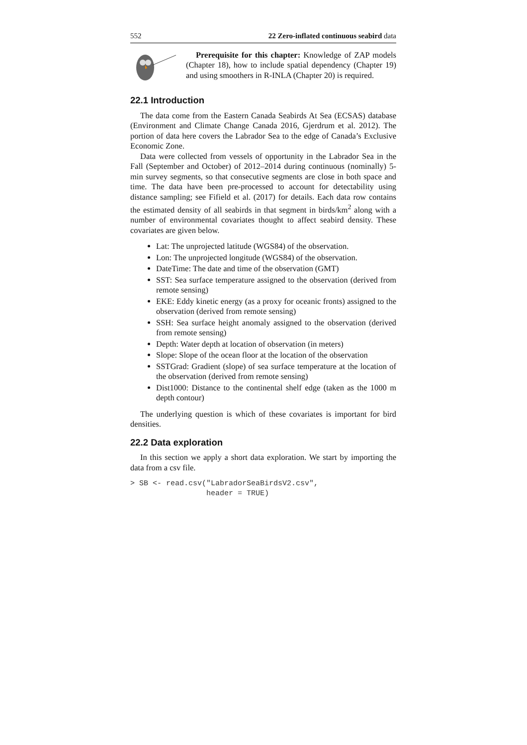552 22 Zero-inflated continuous seabird data
Prerequisite for this chapter: Knowledge of ZAP models (Chapter 18), how to include spatial dependency (Chapter 19) and using smoothers in R-INLA (Chapter 20) is required.
22.1 Introduction
The data come from the Eastern Canada Seabirds At Sea (ECSAS) database (Environment and Climate Change Canada 2016, Gjerdrum et al. 2012). The portion of data here covers the Labrador Sea to the edge of Canada’s Exclusive Economic Zone.
Data were collected from vessels of opportunity in the Labrador Sea in the Fall (September and October) of 2012–2014 during continuous (nominally) 5-min survey segments, so that consecutive segments are close in both space and time. The data have been pre-processed to account for detectability using distance sampling; see Fifield et al. (2017) for details. Each data row contains the estimated density of all seabirds in that segment in birds/km<sup>2</sup> along with a number of environmental covariates thought to affect seabird density. These covariates are given below.
Lat: The unprojected latitude (WGS84) of the observation.
Lon: The unprojected longitude (WGS84) of the observation.
DateTime: The date and time of the observation (GMT)
SST: Sea surface temperature assigned to the observation (derived from remote sensing)
EKE: Eddy kinetic energy (as a proxy for oceanic fronts) assigned to the observation (derived from remote sensing)
SSH: Sea surface height anomaly assigned to the observation (derived from remote sensing)
Depth: Water depth at location of observation (in meters)
Slope: Slope of the ocean floor at the location of the observation
SSTGrad: Gradient (slope) of sea surface temperature at the location of the observation (derived from remote sensing)
Dist1000: Distance to the continental shelf edge (taken as the 1000 m depth contour)
The underlying question is which of these covariates is important for bird densities.
22.2 Data exploration
In this section we apply a short data exploration. We start by importing the data from a csv file.
> SB <- read.csv("LabradorSeaBirdsV2.csv",
                 header = TRUE)